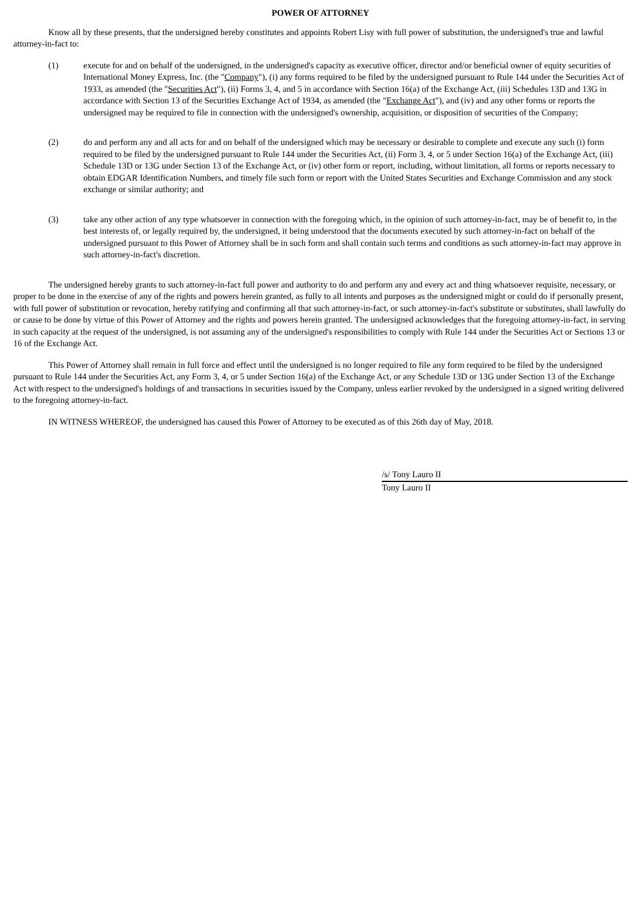POWER OF ATTORNEY
Know all by these presents, that the undersigned hereby constitutes and appoints Robert Lisy with full power of substitution, the undersigned's true and lawful attorney-in-fact to:
(1) execute for and on behalf of the undersigned, in the undersigned's capacity as executive officer, director and/or beneficial owner of equity securities of International Money Express, Inc. (the "Company"), (i) any forms required to be filed by the undersigned pursuant to Rule 144 under the Securities Act of 1933, as amended (the "Securities Act"), (ii) Forms 3, 4, and 5 in accordance with Section 16(a) of the Exchange Act, (iii) Schedules 13D and 13G in accordance with Section 13 of the Securities Exchange Act of 1934, as amended (the "Exchange Act"), and (iv) and any other forms or reports the undersigned may be required to file in connection with the undersigned's ownership, acquisition, or disposition of securities of the Company;
(2) do and perform any and all acts for and on behalf of the undersigned which may be necessary or desirable to complete and execute any such (i) form required to be filed by the undersigned pursuant to Rule 144 under the Securities Act, (ii) Form 3, 4, or 5 under Section 16(a) of the Exchange Act, (iii) Schedule 13D or 13G under Section 13 of the Exchange Act, or (iv) other form or report, including, without limitation, all forms or reports necessary to obtain EDGAR Identification Numbers, and timely file such form or report with the United States Securities and Exchange Commission and any stock exchange or similar authority; and
(3) take any other action of any type whatsoever in connection with the foregoing which, in the opinion of such attorney-in-fact, may be of benefit to, in the best interests of, or legally required by, the undersigned, it being understood that the documents executed by such attorney-in-fact on behalf of the undersigned pursuant to this Power of Attorney shall be in such form and shall contain such terms and conditions as such attorney-in-fact may approve in such attorney-in-fact's discretion.
The undersigned hereby grants to such attorney-in-fact full power and authority to do and perform any and every act and thing whatsoever requisite, necessary, or proper to be done in the exercise of any of the rights and powers herein granted, as fully to all intents and purposes as the undersigned might or could do if personally present, with full power of substitution or revocation, hereby ratifying and confirming all that such attorney-in-fact, or such attorney-in-fact's substitute or substitutes, shall lawfully do or cause to be done by virtue of this Power of Attorney and the rights and powers herein granted. The undersigned acknowledges that the foregoing attorney-in-fact, in serving in such capacity at the request of the undersigned, is not assuming any of the undersigned's responsibilities to comply with Rule 144 under the Securities Act or Sections 13 or 16 of the Exchange Act.
This Power of Attorney shall remain in full force and effect until the undersigned is no longer required to file any form required to be filed by the undersigned pursuant to Rule 144 under the Securities Act, any Form 3, 4, or 5 under Section 16(a) of the Exchange Act, or any Schedule 13D or 13G under Section 13 of the Exchange Act with respect to the undersigned's holdings of and transactions in securities issued by the Company, unless earlier revoked by the undersigned in a signed writing delivered to the foregoing attorney-in-fact.
IN WITNESS WHEREOF, the undersigned has caused this Power of Attorney to be executed as of this 26th day of May, 2018.
/s/ Tony Lauro II
Tony Lauro II